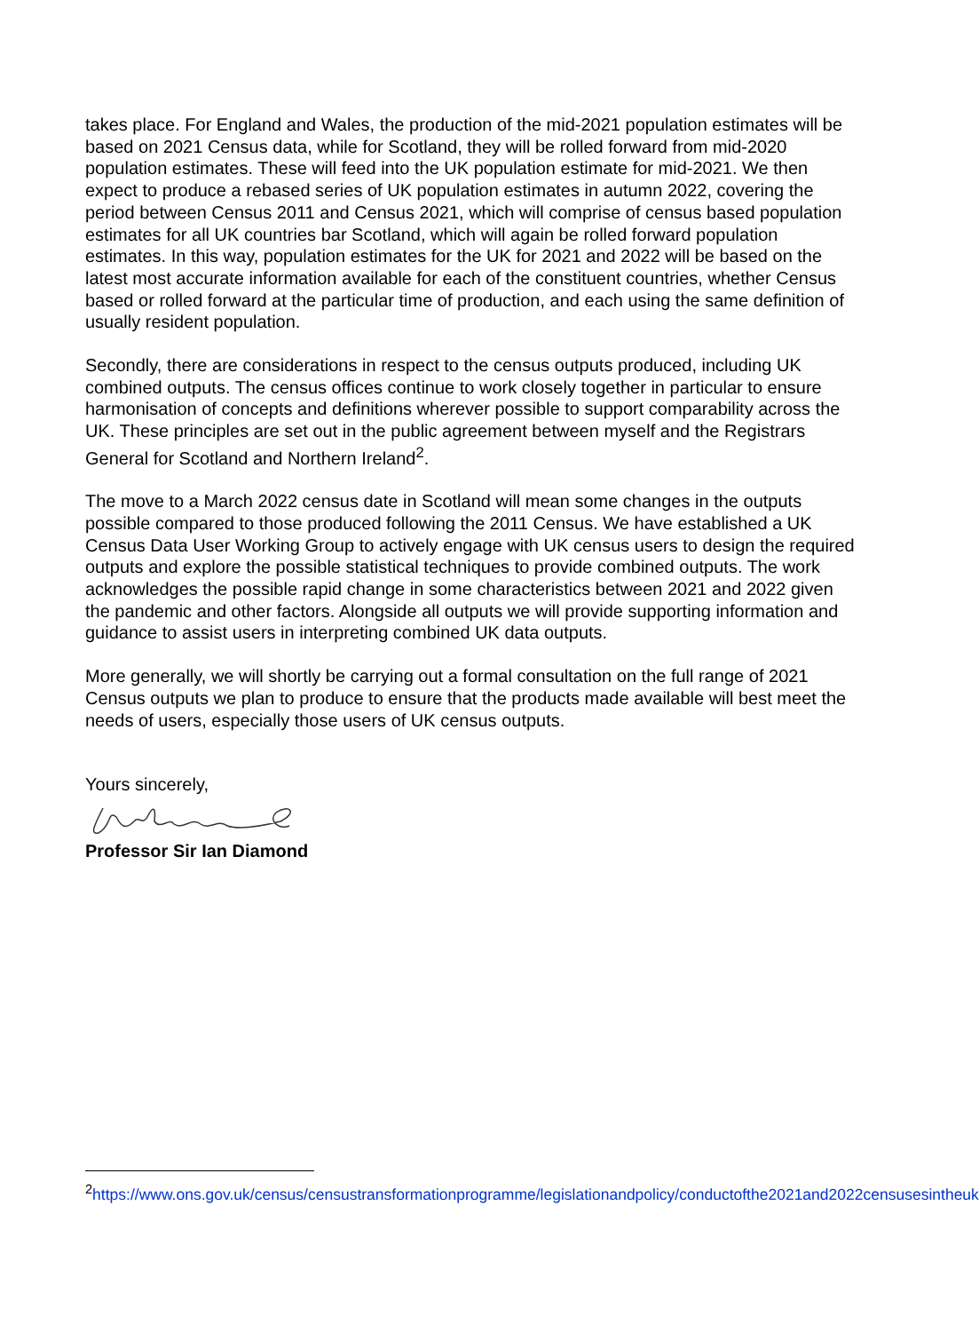takes place. For England and Wales, the production of the mid-2021 population estimates will be based on 2021 Census data, while for Scotland, they will be rolled forward from mid-2020 population estimates. These will feed into the UK population estimate for mid-2021. We then expect to produce a rebased series of UK population estimates in autumn 2022, covering the period between Census 2011 and Census 2021, which will comprise of census based population estimates for all UK countries bar Scotland, which will again be rolled forward population estimates. In this way, population estimates for the UK for 2021 and 2022 will be based on the latest most accurate information available for each of the constituent countries, whether Census based or rolled forward at the particular time of production, and each using the same definition of usually resident population.
Secondly, there are considerations in respect to the census outputs produced, including UK combined outputs. The census offices continue to work closely together in particular to ensure harmonisation of concepts and definitions wherever possible to support comparability across the UK. These principles are set out in the public agreement between myself and the Registrars General for Scotland and Northern Ireland<sup>2</sup>.
The move to a March 2022 census date in Scotland will mean some changes in the outputs possible compared to those produced following the 2011 Census. We have established a UK Census Data User Working Group to actively engage with UK census users to design the required outputs and explore the possible statistical techniques to provide combined outputs. The work acknowledges the possible rapid change in some characteristics between 2021 and 2022 given the pandemic and other factors. Alongside all outputs we will provide supporting information and guidance to assist users in interpreting combined UK data outputs.
More generally, we will shortly be carrying out a formal consultation on the full range of 2021 Census outputs we plan to produce to ensure that the products made available will best meet the needs of users, especially those users of UK census outputs.
Yours sincerely,
Professor Sir Ian Diamond
<sup>2</sup> https://www.ons.gov.uk/census/censustransformationprogramme/legislationandpolicy/conductofthe2021and2022censusesintheuk